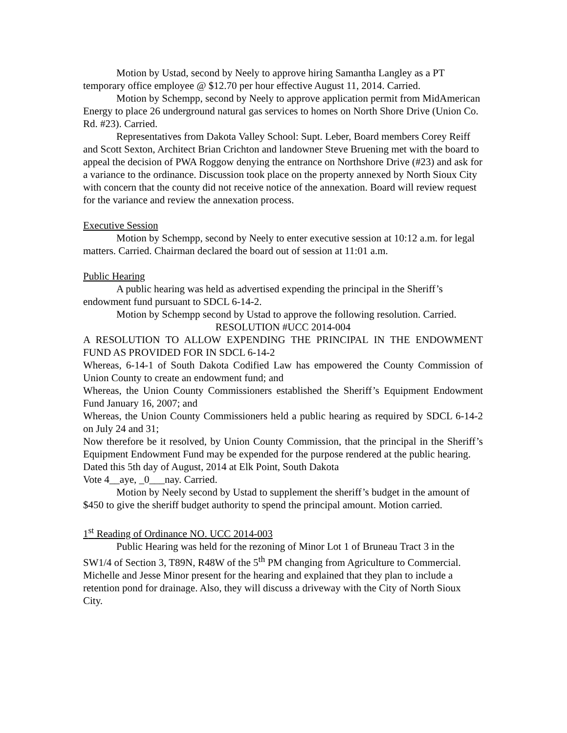Motion by Ustad, second by Neely to approve hiring Samantha Langley as a PT temporary office employee @ $12.70 per hour effective August 11, 2014. Carried.
Motion by Schempp, second by Neely to approve application permit from MidAmerican Energy to place 26 underground natural gas services to homes on North Shore Drive (Union Co. Rd. #23). Carried.
Representatives from Dakota Valley School: Supt. Leber, Board members Corey Reiff and Scott Sexton, Architect Brian Crichton and landowner Steve Bruening met with the board to appeal the decision of PWA Roggow denying the entrance on Northshore Drive (#23) and ask for a variance to the ordinance. Discussion took place on the property annexed by North Sioux City with concern that the county did not receive notice of the annexation. Board will review request for the variance and review the annexation process.
Executive Session
Motion by Schempp, second by Neely to enter executive session at 10:12 a.m. for legal matters. Carried. Chairman declared the board out of session at 11:01 a.m.
Public Hearing
A public hearing was held as advertised expending the principal in the Sheriff’s endowment fund pursuant to SDCL 6-14-2.
Motion by Schempp second by Ustad to approve the following resolution. Carried.
RESOLUTION #UCC 2014-004
A RESOLUTION TO ALLOW EXPENDING THE PRINCIPAL IN THE ENDOWMENT FUND AS PROVIDED FOR IN SDCL 6-14-2
Whereas, 6-14-1 of South Dakota Codified Law has empowered the County Commission of Union County to create an endowment fund; and
Whereas, the Union County Commissioners established the Sheriff’s Equipment Endowment Fund January 16, 2007; and
Whereas, the Union County Commissioners held a public hearing as required by SDCL 6-14-2 on July 24 and 31;
Now therefore be it resolved, by Union County Commission, that the principal in the Sheriff’s Equipment Endowment Fund may be expended for the purpose rendered at the public hearing.
Dated this 5th day of August, 2014 at Elk Point, South Dakota
Vote 4__aye, _0___nay. Carried.
Motion by Neely second by Ustad to supplement the sheriff’s budget in the amount of $450 to give the sheriff budget authority to spend the principal amount. Motion carried.
1<sup>st</sup> Reading of Ordinance NO. UCC 2014-003
Public Hearing was held for the rezoning of Minor Lot 1 of Bruneau Tract 3 in the SW1/4 of Section 3, T89N, R48W of the 5<sup>th</sup> PM changing from Agriculture to Commercial. Michelle and Jesse Minor present for the hearing and explained that they plan to include a retention pond for drainage. Also, they will discuss a driveway with the City of North Sioux City.